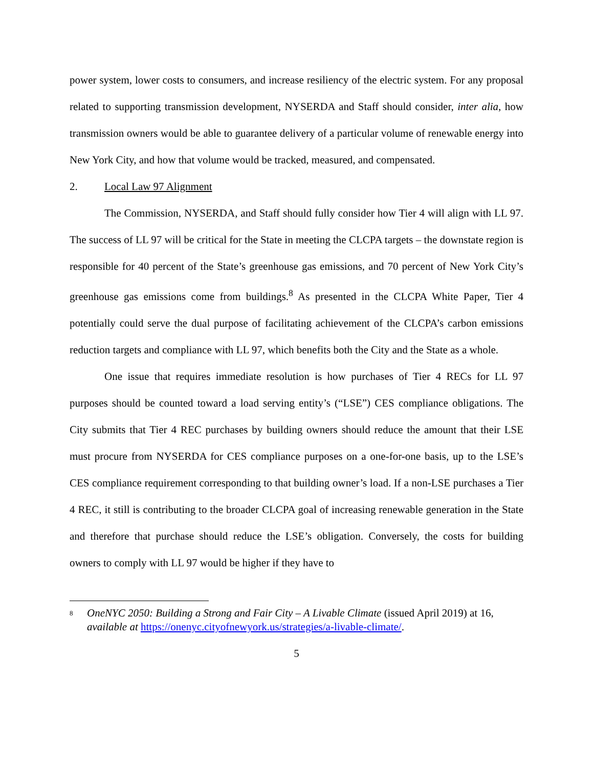power system, lower costs to consumers, and increase resiliency of the electric system. For any proposal related to supporting transmission development, NYSERDA and Staff should consider, inter alia, how transmission owners would be able to guarantee delivery of a particular volume of renewable energy into New York City, and how that volume would be tracked, measured, and compensated.
2. Local Law 97 Alignment
The Commission, NYSERDA, and Staff should fully consider how Tier 4 will align with LL 97. The success of LL 97 will be critical for the State in meeting the CLCPA targets – the downstate region is responsible for 40 percent of the State’s greenhouse gas emissions, and 70 percent of New York City’s greenhouse gas emissions come from buildings.<sup>8</sup> As presented in the CLCPA White Paper, Tier 4 potentially could serve the dual purpose of facilitating achievement of the CLCPA’s carbon emissions reduction targets and compliance with LL 97, which benefits both the City and the State as a whole.
One issue that requires immediate resolution is how purchases of Tier 4 RECs for LL 97 purposes should be counted toward a load serving entity’s (“LSE”) CES compliance obligations. The City submits that Tier 4 REC purchases by building owners should reduce the amount that their LSE must procure from NYSERDA for CES compliance purposes on a one-for-one basis, up to the LSE’s CES compliance requirement corresponding to that building owner’s load. If a non-LSE purchases a Tier 4 REC, it still is contributing to the broader CLCPA goal of increasing renewable generation in the State and therefore that purchase should reduce the LSE’s obligation. Conversely, the costs for building owners to comply with LL 97 would be higher if they have to
<sup>8</sup>
OneNYC 2050: Building a Strong and Fair City – A Livable Climate (issued April 2019) at 16, available at https://onenyc.cityofnewyork.us/strategies/a-livable-climate/.
5